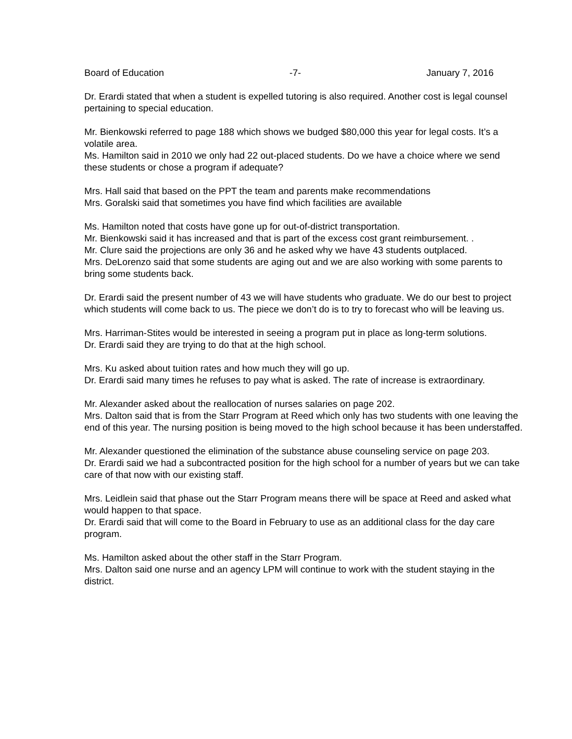Board of Education -7- January 7, 2016
Dr. Erardi stated that when a student is expelled tutoring is also required. Another cost is legal counsel pertaining to special education.
Mr. Bienkowski referred to page 188 which shows we budged $80,000 this year for legal costs. It’s a volatile area.
Ms. Hamilton said in 2010 we only had 22 out-placed students. Do we have a choice where we send these students or chose a program if adequate?
Mrs. Hall said that based on the PPT the team and parents make recommendations
Mrs. Goralski said that sometimes you have find which facilities are available
Ms. Hamilton noted that costs have gone up for out-of-district transportation.
Mr. Bienkowski said it has increased and that is part of the excess cost grant reimbursement. .
Mr. Clure said the projections are only 36 and he asked why we have 43 students outplaced.
Mrs. DeLorenzo said that some students are aging out and we are also working with some parents to bring some students back.
Dr. Erardi said the present number of 43 we will have students who graduate. We do our best to project which students will come back to us. The piece we don’t do is to try to forecast who will be leaving us.
Mrs. Harriman-Stites would be interested in seeing a program put in place as long-term solutions.
Dr. Erardi said they are trying to do that at the high school.
Mrs. Ku asked about tuition rates and how much they will go up.
Dr. Erardi said many times he refuses to pay what is asked. The rate of increase is extraordinary.
Mr. Alexander asked about the reallocation of nurses salaries on page 202.
Mrs. Dalton said that is from the Starr Program at Reed which only has two students with one leaving the end of this year. The nursing position is being moved to the high school because it has been understaffed.
Mr. Alexander questioned the elimination of the substance abuse counseling service on page 203.
Dr. Erardi said we had a subcontracted position for the high school for a number of years but we can take care of that now with our existing staff.
Mrs. Leidlein said that phase out the Starr Program means there will be space at Reed and asked what would happen to that space.
Dr. Erardi said that will come to the Board in February to use as an additional class for the day care program.
Ms. Hamilton asked about the other staff in the Starr Program.
Mrs. Dalton said one nurse and an agency LPM will continue to work with the student staying in the district.